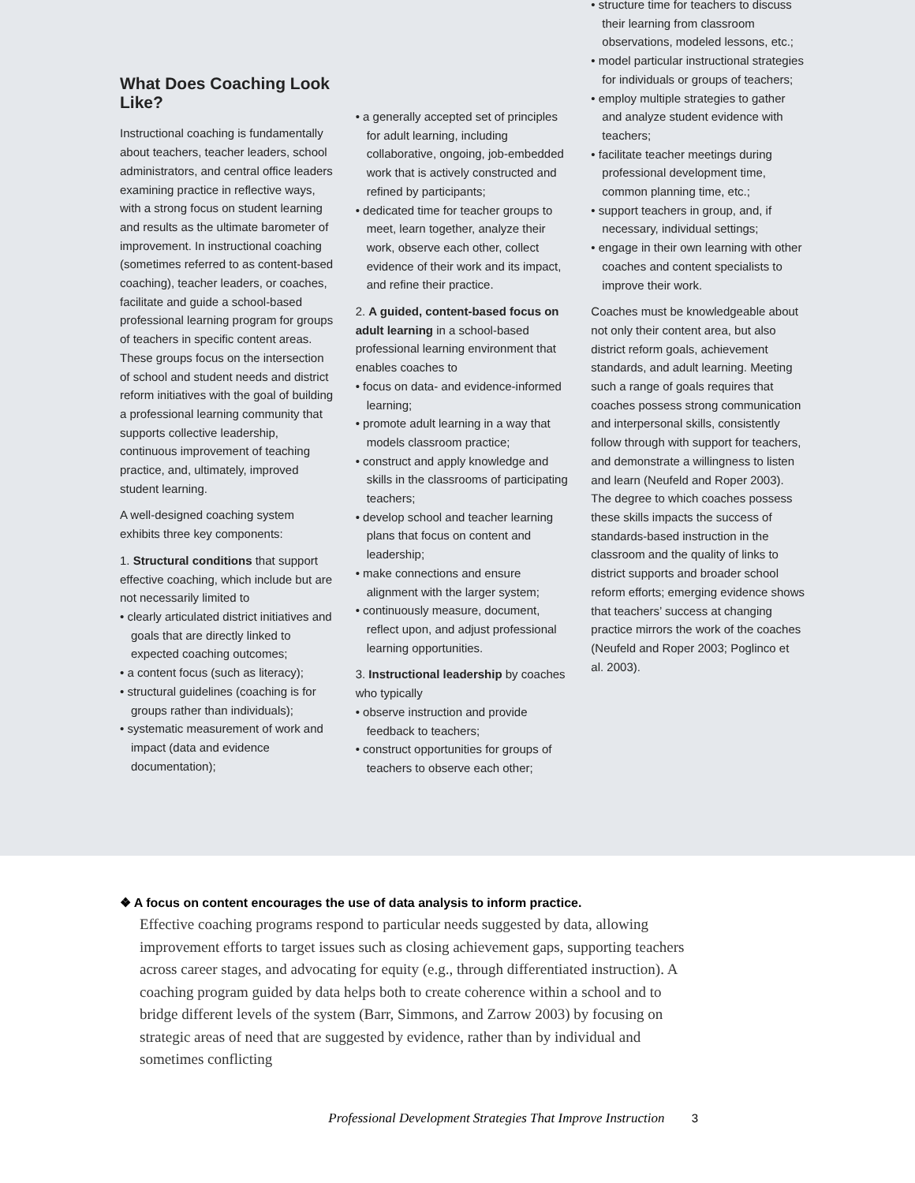What Does Coaching Look Like?
Instructional coaching is fundamentally about teachers, teacher leaders, school administrators, and central office leaders examining practice in reflective ways, with a strong focus on student learning and results as the ultimate barometer of improvement. In instructional coaching (sometimes referred to as content-based coaching), teacher leaders, or coaches, facilitate and guide a school-based professional learning program for groups of teachers in specific content areas. These groups focus on the intersection of school and student needs and district reform initiatives with the goal of building a professional learning community that supports collective leadership, continuous improvement of teaching practice, and, ultimately, improved student learning.
A well-designed coaching system exhibits three key components:
1. Structural conditions that support effective coaching, which include but are not necessarily limited to
• clearly articulated district initiatives and goals that are directly linked to expected coaching outcomes;
• a content focus (such as literacy);
• structural guidelines (coaching is for groups rather than individuals);
• systematic measurement of work and impact (data and evidence documentation);
• a generally accepted set of principles for adult learning, including collaborative, ongoing, job-embedded work that is actively constructed and refined by participants;
• dedicated time for teacher groups to meet, learn together, analyze their work, observe each other, collect evidence of their work and its impact, and refine their practice.
2. A guided, content-based focus on adult learning in a school-based professional learning environment that enables coaches to
• focus on data- and evidence-informed learning;
• promote adult learning in a way that models classroom practice;
• construct and apply knowledge and skills in the classrooms of participating teachers;
• develop school and teacher learning plans that focus on content and leadership;
• make connections and ensure alignment with the larger system;
• continuously measure, document, reflect upon, and adjust professional learning opportunities.
3. Instructional leadership by coaches who typically
• observe instruction and provide feedback to teachers;
• construct opportunities for groups of teachers to observe each other;
• structure time for teachers to discuss their learning from classroom observations, modeled lessons, etc.;
• model particular instructional strategies for individuals or groups of teachers;
• employ multiple strategies to gather and analyze student evidence with teachers;
• facilitate teacher meetings during professional development time, common planning time, etc.;
• support teachers in group, and, if necessary, individual settings;
• engage in their own learning with other coaches and content specialists to improve their work.
Coaches must be knowledgeable about not only their content area, but also district reform goals, achievement standards, and adult learning. Meeting such a range of goals requires that coaches possess strong communication and interpersonal skills, consistently follow through with support for teachers, and demonstrate a willingness to listen and learn (Neufeld and Roper 2003). The degree to which coaches possess these skills impacts the success of standards-based instruction in the classroom and the quality of links to district supports and broader school reform efforts; emerging evidence shows that teachers’ success at changing practice mirrors the work of the coaches (Neufeld and Roper 2003; Poglinco et al. 2003).
❖ A focus on content encourages the use of data analysis to inform practice.
Effective coaching programs respond to particular needs suggested by data, allowing improvement efforts to target issues such as closing achievement gaps, supporting teachers across career stages, and advocating for equity (e.g., through differentiated instruction). A coaching program guided by data helps both to create coherence within a school and to bridge different levels of the system (Barr, Simmons, and Zarrow 2003) by focusing on strategic areas of need that are suggested by evidence, rather than by individual and sometimes conflicting
Professional Development Strategies That Improve Instruction 3